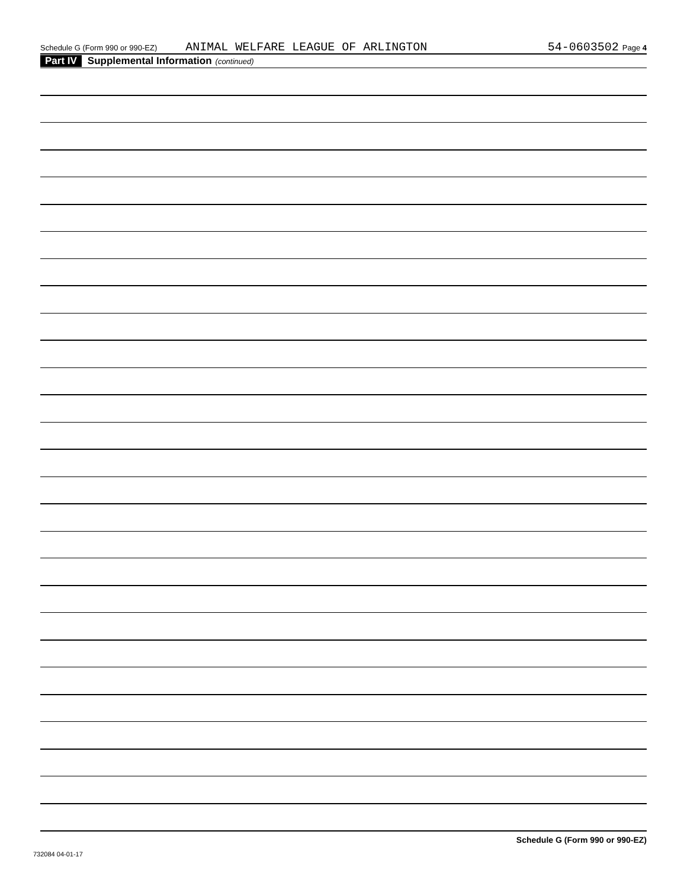Schedule G (Form 990 or 990-EZ) ANIMAL WELFARE LEAGUE OF ARLINGTON 54-0603502 Page 4
Part IV Supplemental Information (continued)
Schedule G (Form 990 or 990-EZ)
732084 04-01-17